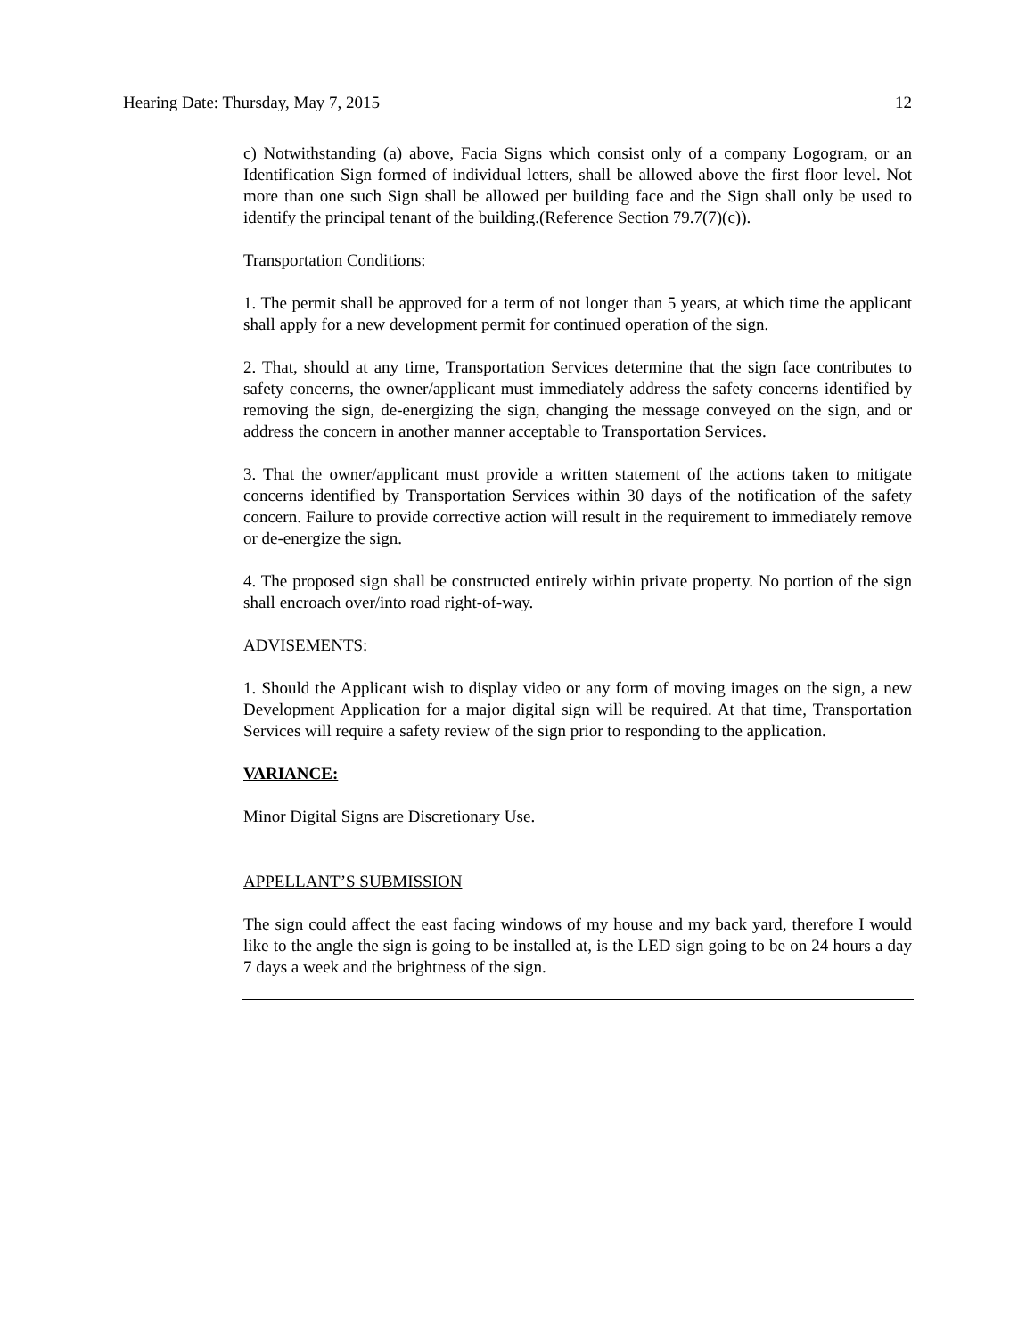Hearing Date: Thursday, May 7, 2015 12
c) Notwithstanding (a) above, Facia Signs which consist only of a company Logogram, or an Identification Sign formed of individual letters, shall be allowed above the first floor level. Not more than one such Sign shall be allowed per building face and the Sign shall only be used to identify the principal tenant of the building.(Reference Section 79.7(7)(c)).
Transportation Conditions:
1. The permit shall be approved for a term of not longer than 5 years, at which time the applicant shall apply for a new development permit for continued operation of the sign.
2. That, should at any time, Transportation Services determine that the sign face contributes to safety concerns, the owner/applicant must immediately address the safety concerns identified by removing the sign, de-energizing the sign, changing the message conveyed on the sign, and or address the concern in another manner acceptable to Transportation Services.
3. That the owner/applicant must provide a written statement of the actions taken to mitigate concerns identified by Transportation Services within 30 days of the notification of the safety concern. Failure to provide corrective action will result in the requirement to immediately remove or de-energize the sign.
4. The proposed sign shall be constructed entirely within private property. No portion of the sign shall encroach over/into road right-of-way.
ADVISEMENTS:
1. Should the Applicant wish to display video or any form of moving images on the sign, a new Development Application for a major digital sign will be required. At that time, Transportation Services will require a safety review of the sign prior to responding to the application.
VARIANCE:
Minor Digital Signs are Discretionary Use.
APPELLANT’S SUBMISSION
The sign could affect the east facing windows of my house and my back yard, therefore I would like to the angle the sign is going to be installed at, is the LED sign going to be on 24 hours a day 7 days a week and the brightness of the sign.